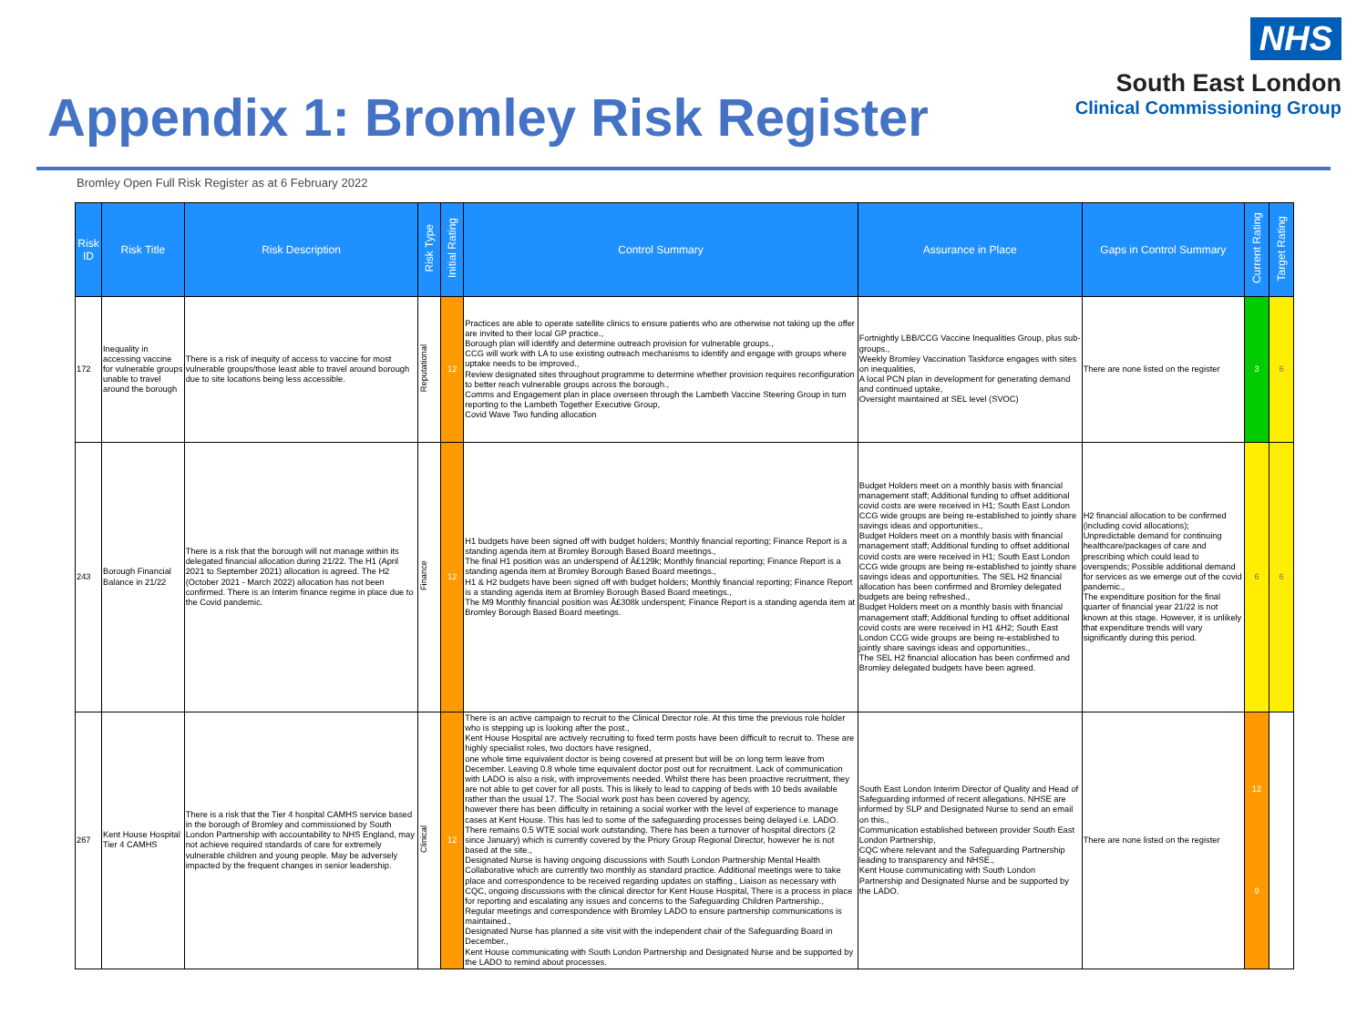Appendix 1: Bromley Risk Register
NHS
South East London
Clinical Commissioning Group
Bromley Open Full Risk Register as at 6 February 2022
| Risk ID | Risk Title | Risk Description | Risk Type | Initial Rating | Control Summary | Assurance in Place | Gaps in Control Summary | Current Rating | Target Rating |
| --- | --- | --- | --- | --- | --- | --- | --- | --- | --- |
| 172 | Inequality in accessing vaccine for vulnerable groups unable to travel around the borough | There is a risk of inequity of access to vaccine for most vulnerable groups/those least able to travel around borough due to site locations being less accessible. | Reputational | 12 | Practices are able to operate satellite clinics to ensure patients who are otherwise not taking up the offer are invited to their local GP practice., Borough plan will identify and determine outreach provision for vulnerable groups., CCG will work with LA to use existing outreach mechanisms to identify and engage with groups where uptake needs to be improved., Review designated sites throughout programme to determine whether provision requires reconfiguration to better reach vulnerable groups across the borough., Comms and Engagement plan in place overseen through the Lambeth Vaccine Steering Group in turn reporting to the Lambeth Together Executive Group, Covid Wave Two funding allocation | Fortnightly LBB/CCG Vaccine Inequalities Group, plus sub-groups., Weekly Bromley Vaccination Taskforce engages with sites on inequalities, A local PCN plan in development for generating demand and continued uptake, Oversight maintained at SEL level (SVOC) | There are none listed on the register | 3 | 6 |
| 243 | Borough Financial Balance in 21/22 | There is a risk that the borough will not manage within its delegated financial allocation during 21/22. The H1 (April 2021 to September 2021) allocation is agreed. The H2 (October 2021 - March 2022) allocation has not been confirmed. There is an Interim finance regime in place due to the Covid pandemic. | Finance | 12 | H1 budgets have been signed off with budget holders; Monthly financial reporting; Finance Report is a standing agenda item at Bromley Borough Based Board meetings., The final H1 position was an underspend of Â£129k; Monthly financial reporting; Finance Report is a standing agenda item at Bromley Borough Based Board meetings., H1 & H2 budgets have been signed off with budget holders; Monthly financial reporting; Finance Report is a standing agenda item at Bromley Borough Based Board meetings., The M9 Monthly financial position was Â£308k underspent; Finance Report is a standing agenda item at Bromley Borough Based Board meetings. | Budget Holders meet on a monthly basis with financial management staff; Additional funding to offset additional covid costs are were received in H1; South East London CCG wide groups are being re-established to jointly share savings ideas and opportunities., Budget Holders meet on a monthly basis with financial management staff; Additional funding to offset additional covid costs are were received in H1; South East London CCG wide groups are being re-established to jointly share savings ideas and opportunities. The SEL H2 financial allocation has been confirmed and Bromley delegated budgets are being refreshed., Budget Holders meet on a monthly basis with financial management staff; Additional funding to offset additional covid costs are were received in H1 &H2; South East London CCG wide groups are being re-established to jointly share savings ideas and opportunities., The SEL H2 financial allocation has been confirmed and Bromley delegated budgets have been agreed. | H2 financial allocation to be confirmed (including covid allocations); Unpredictable demand for continuing healthcare/packages of care and prescribing which could lead to overspends; Possible additional demand for services as we emerge out of the covid pandemic., The expenditure position for the final quarter of financial year 21/22 is not known at this stage. However, it is unlikely that expenditure trends will vary significantly during this period. | 6 | 6 |
| 267 | Kent House Hospital Tier 4 CAMHS | There is a risk that the Tier 4 hospital CAMHS service based in the borough of Bromley and commissioned by South London Partnership with accountability to NHS England, may not achieve required standards of care for extremely vulnerable children and young people. May be adversely impacted by the frequent changes in senior leadership. | Clinical | 12 | There is an active campaign to recruit to the Clinical Director role. At this time the previous role holder who is stepping up is looking after the post., Kent House Hospital are actively recruiting to fixed term posts have been difficult to recruit to. These are highly specialist roles, two doctors have resigned, one whole time equivalent doctor is being covered at present but will be on long term leave from December. Leaving 0.8 whole time equivalent doctor post out for recruitment. Lack of communication with LADO is also a risk, with improvements needed. Whilst there has been proactive recruitment, they are not able to get cover for all posts. This is likely to lead to capping of beds with 10 beds available rather than the usual 17. The Social work post has been covered by agency, however there has been difficulty in retaining a social worker with the level of experience to manage cases at Kent House. This has led to some of the safeguarding processes being delayed i.e. LADO. There remains 0.5 WTE social work outstanding. There has been a turnover of hospital directors (2 since January) which is currently covered by the Priory Group Regional Director, however he is not based at the site., Designated Nurse is having ongoing discussions with South London Partnership Mental Health Collaborative which are currently two monthly as standard practice. Additional meetings were to take place and correspondence to be received regarding updates on staffing., Liaison as necessary with CQC, ongoing discussions with the clinical director for Kent House Hospital, There is a process in place for reporting and escalating any issues and concerns to the Safeguarding Children Partnership., Regular meetings and correspondence with Bromley LADO to ensure partnership communications is maintained., Designated Nurse has planned a site visit with the independent chair of the Safeguarding Board in December., Kent House communicating with South London Partnership and Designated Nurse and be supported by the LADO to remind about processes. | South East London Interim Director of Quality and Head of Safeguarding informed of recent allegations. NHSE are informed by SLP and Designated Nurse to send an email on this., Communication established between provider South East London Partnership, CQC where relevant and the Safeguarding Partnership leading to transparency and NHSE., Kent House communicating with South London Partnership and Designated Nurse and be supported by the LADO. | There are none listed on the register | 12 9 | |